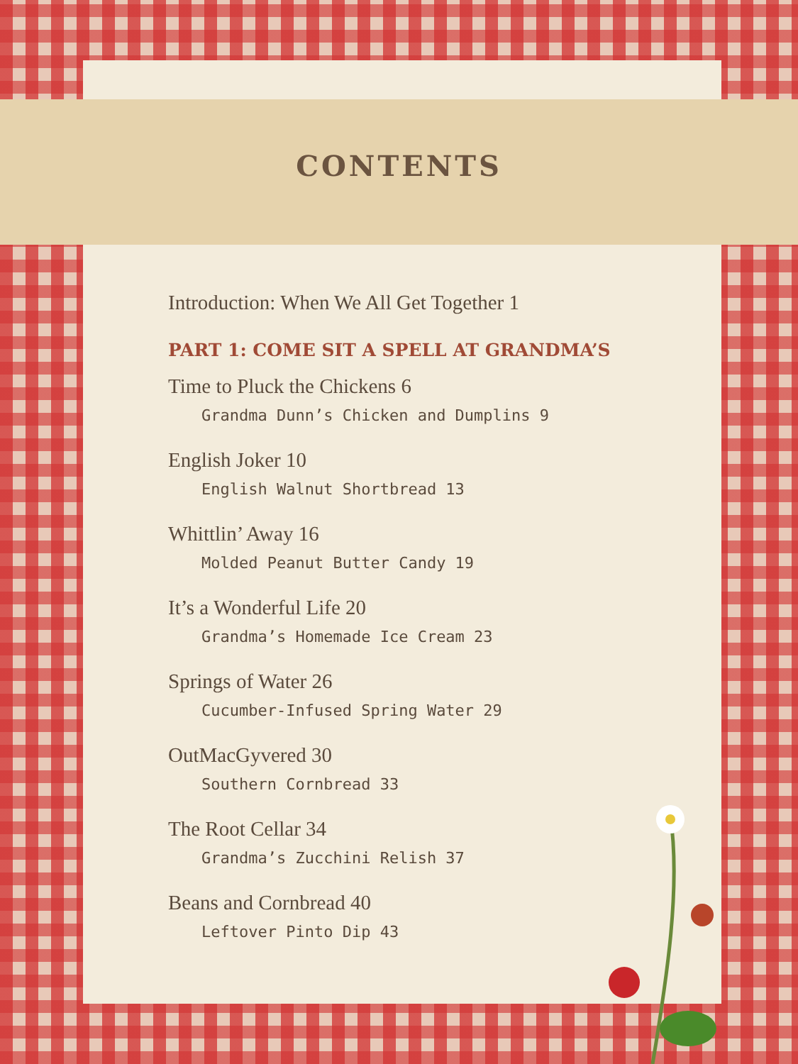CONTENTS
Introduction: When We All Get Together 1
PART 1: COME SIT A SPELL AT GRANDMA’S
Time to Pluck the Chickens 6
Grandma Dunn’s Chicken and Dumplins 9
English Joker 10
English Walnut Shortbread 13
Whittlin’ Away 16
Molded Peanut Butter Candy 19
It’s a Wonderful Life 20
Grandma’s Homemade Ice Cream 23
Springs of Water 26
Cucumber-Infused Spring Water 29
OutMacGyvered 30
Southern Cornbread 33
The Root Cellar 34
Grandma’s Zucchini Relish 37
Beans and Cornbread 40
Leftover Pinto Dip 43